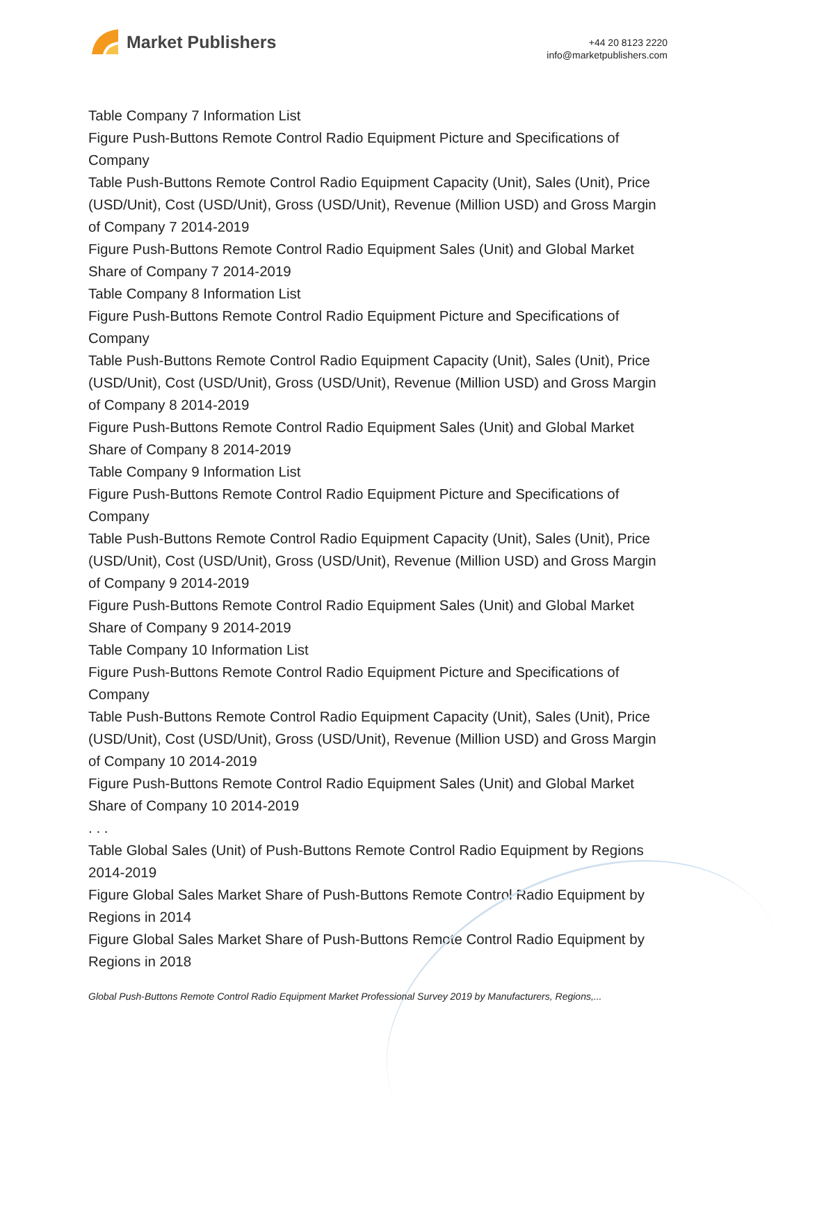Market Publishers
+44 20 8123 2220
info@marketpublishers.com
Table Company 7 Information List
Figure Push-Buttons Remote Control Radio Equipment Picture and Specifications of Company
Table Push-Buttons Remote Control Radio Equipment Capacity (Unit), Sales (Unit), Price (USD/Unit), Cost (USD/Unit), Gross (USD/Unit), Revenue (Million USD) and Gross Margin of Company 7 2014-2019
Figure Push-Buttons Remote Control Radio Equipment Sales (Unit) and Global Market Share of Company 7 2014-2019
Table Company 8 Information List
Figure Push-Buttons Remote Control Radio Equipment Picture and Specifications of Company
Table Push-Buttons Remote Control Radio Equipment Capacity (Unit), Sales (Unit), Price (USD/Unit), Cost (USD/Unit), Gross (USD/Unit), Revenue (Million USD) and Gross Margin of Company 8 2014-2019
Figure Push-Buttons Remote Control Radio Equipment Sales (Unit) and Global Market Share of Company 8 2014-2019
Table Company 9 Information List
Figure Push-Buttons Remote Control Radio Equipment Picture and Specifications of Company
Table Push-Buttons Remote Control Radio Equipment Capacity (Unit), Sales (Unit), Price (USD/Unit), Cost (USD/Unit), Gross (USD/Unit), Revenue (Million USD) and Gross Margin of Company 9 2014-2019
Figure Push-Buttons Remote Control Radio Equipment Sales (Unit) and Global Market Share of Company 9 2014-2019
Table Company 10 Information List
Figure Push-Buttons Remote Control Radio Equipment Picture and Specifications of Company
Table Push-Buttons Remote Control Radio Equipment Capacity (Unit), Sales (Unit), Price (USD/Unit), Cost (USD/Unit), Gross (USD/Unit), Revenue (Million USD) and Gross Margin of Company 10 2014-2019
Figure Push-Buttons Remote Control Radio Equipment Sales (Unit) and Global Market Share of Company 10 2014-2019
. . .
Table Global Sales (Unit) of Push-Buttons Remote Control Radio Equipment by Regions 2014-2019
Figure Global Sales Market Share of Push-Buttons Remote Control Radio Equipment by Regions in 2014
Figure Global Sales Market Share of Push-Buttons Remote Control Radio Equipment by Regions in 2018
Global Push-Buttons Remote Control Radio Equipment Market Professional Survey 2019 by Manufacturers, Regions,...